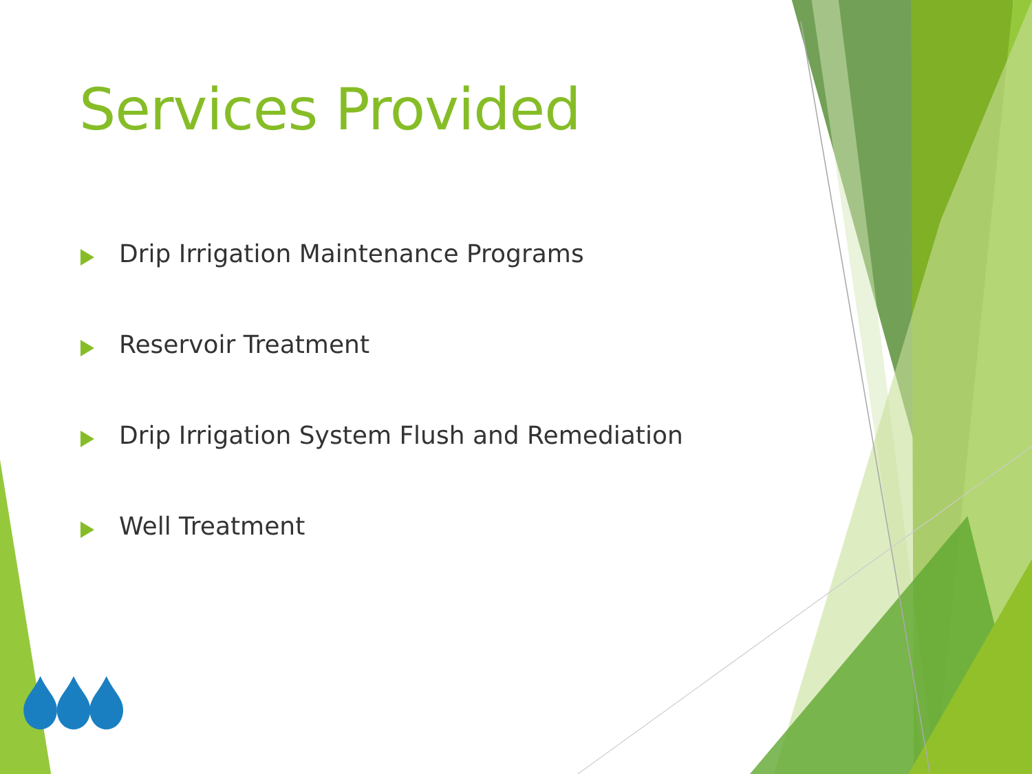Services Provided
Drip Irrigation Maintenance Programs
Reservoir Treatment
Drip Irrigation System Flush and Remediation
Well Treatment